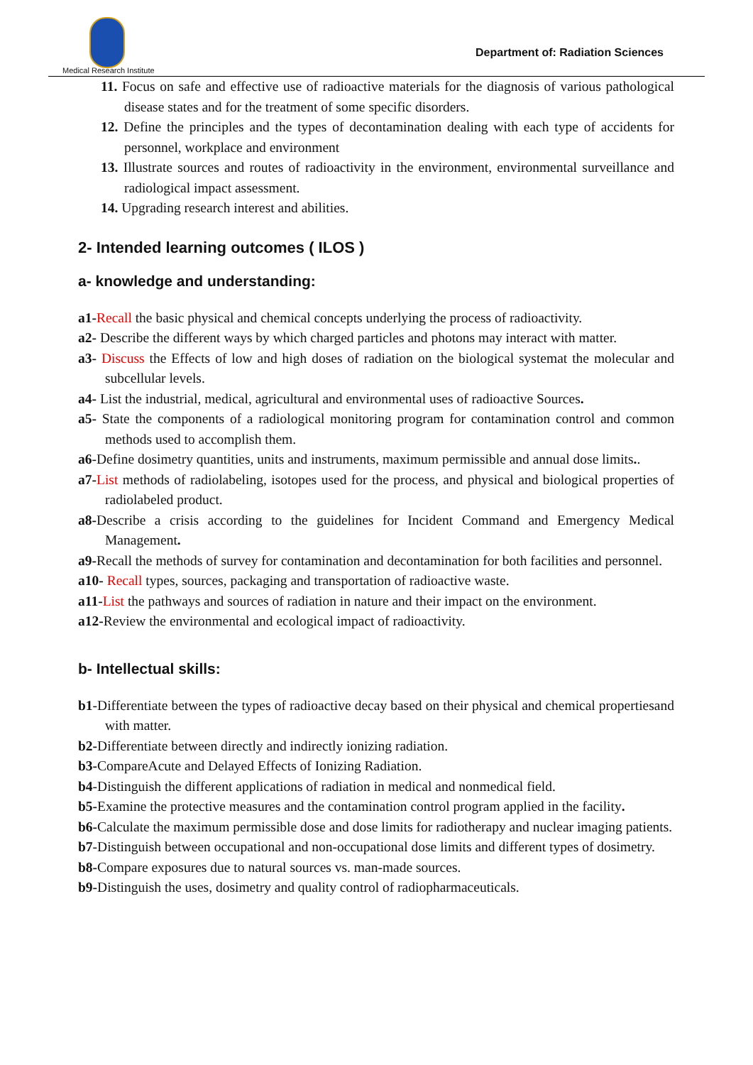Medical Research Institute
Department of: Radiation Sciences
11. Focus on safe and effective use of radioactive materials for the diagnosis of various pathological disease states and for the treatment of some specific disorders.
12. Define the principles and the types of decontamination dealing with each type of accidents for personnel, workplace and environment
13. Illustrate sources and routes of radioactivity in the environment, environmental surveillance and radiological impact assessment.
14. Upgrading research interest and abilities.
2- Intended learning outcomes ( ILOS )
a- knowledge and understanding:
a1-Recall the basic physical and chemical concepts underlying the process of radioactivity.
a2- Describe the different ways by which charged particles and photons may interact with matter.
a3- Discuss the Effects of low and high doses of radiation on the biological systemat the molecular and subcellular levels.
a4- List the industrial, medical, agricultural and environmental uses of radioactive Sources.
a5- State the components of a radiological monitoring program for contamination control and common methods used to accomplish them.
a6-Define dosimetry quantities, units and instruments, maximum permissible and annual dose limits..
a7-List methods of radiolabeling, isotopes used for the process, and physical and biological properties of radiolabeled product.
a8-Describe a crisis according to the guidelines for Incident Command and Emergency Medical Management.
a9-Recall the methods of survey for contamination and decontamination for both facilities and personnel.
a10- Recall types, sources, packaging and transportation of radioactive waste.
a11-List the pathways and sources of radiation in nature and their impact on the environment.
a12-Review the environmental and ecological impact of radioactivity.
b- Intellectual skills:
b1-Differentiate between the types of radioactive decay based on their physical and chemical propertiesand with matter.
b2-Differentiate between directly and indirectly ionizing radiation.
b3-CompareAcute and Delayed Effects of Ionizing Radiation.
b4-Distinguish the different applications of radiation in medical and nonmedical field.
b5-Examine the protective measures and the contamination control program applied in the facility.
b6-Calculate the maximum permissible dose and dose limits for radiotherapy and nuclear imaging patients.
b7-Distinguish between occupational and non-occupational dose limits and different types of dosimetry.
b8-Compare exposures due to natural sources vs. man-made sources.
b9-Distinguish the uses, dosimetry and quality control of radiopharmaceuticals.